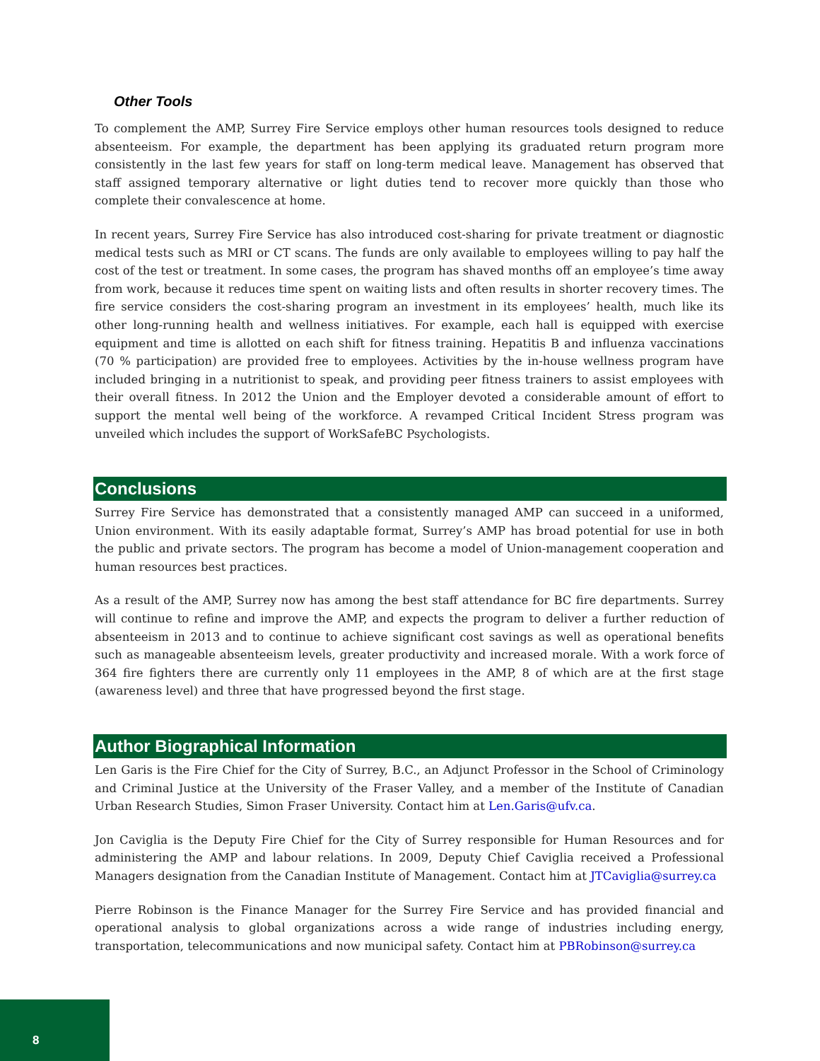Other Tools
To complement the AMP, Surrey Fire Service employs other human resources tools designed to reduce absenteeism. For example, the department has been applying its graduated return program more consistently in the last few years for staff on long-term medical leave. Management has observed that staff assigned temporary alternative or light duties tend to recover more quickly than those who complete their convalescence at home.
In recent years, Surrey Fire Service has also introduced cost-sharing for private treatment or diagnostic medical tests such as MRI or CT scans. The funds are only available to employees willing to pay half the cost of the test or treatment. In some cases, the program has shaved months off an employee’s time away from work, because it reduces time spent on waiting lists and often results in shorter recovery times. The fire service considers the cost-sharing program an investment in its employees’ health, much like its other long-running health and wellness initiatives. For example, each hall is equipped with exercise equipment and time is allotted on each shift for fitness training. Hepatitis B and influenza vaccinations (70 % participation) are provided free to employees. Activities by the in-house wellness program have included bringing in a nutritionist to speak, and providing peer fitness trainers to assist employees with their overall fitness. In 2012 the Union and the Employer devoted a considerable amount of effort to support the mental well being of the workforce. A revamped Critical Incident Stress program was unveiled which includes the support of WorkSafeBC Psychologists.
Conclusions
Surrey Fire Service has demonstrated that a consistently managed AMP can succeed in a uniformed, Union environment. With its easily adaptable format, Surrey’s AMP has broad potential for use in both the public and private sectors. The program has become a model of Union-management cooperation and human resources best practices.
As a result of the AMP, Surrey now has among the best staff attendance for BC fire departments. Surrey will continue to refine and improve the AMP, and expects the program to deliver a further reduction of absenteeism in 2013 and to continue to achieve significant cost savings as well as operational benefits such as manageable absenteeism levels, greater productivity and increased morale. With a work force of 364 fire fighters there are currently only 11 employees in the AMP, 8 of which are at the first stage (awareness level) and three that have progressed beyond the first stage.
Author Biographical Information
Len Garis is the Fire Chief for the City of Surrey, B.C., an Adjunct Professor in the School of Criminology and Criminal Justice at the University of the Fraser Valley, and a member of the Institute of Canadian Urban Research Studies, Simon Fraser University. Contact him at Len.Garis@ufv.ca.
Jon Caviglia is the Deputy Fire Chief for the City of Surrey responsible for Human Resources and for administering the AMP and labour relations. In 2009, Deputy Chief Caviglia received a Professional Managers designation from the Canadian Institute of Management. Contact him at JTCaviglia@surrey.ca
Pierre Robinson is the Finance Manager for the Surrey Fire Service and has provided financial and operational analysis to global organizations across a wide range of industries including energy, transportation, telecommunications and now municipal safety. Contact him at PBRobinson@surrey.ca
8